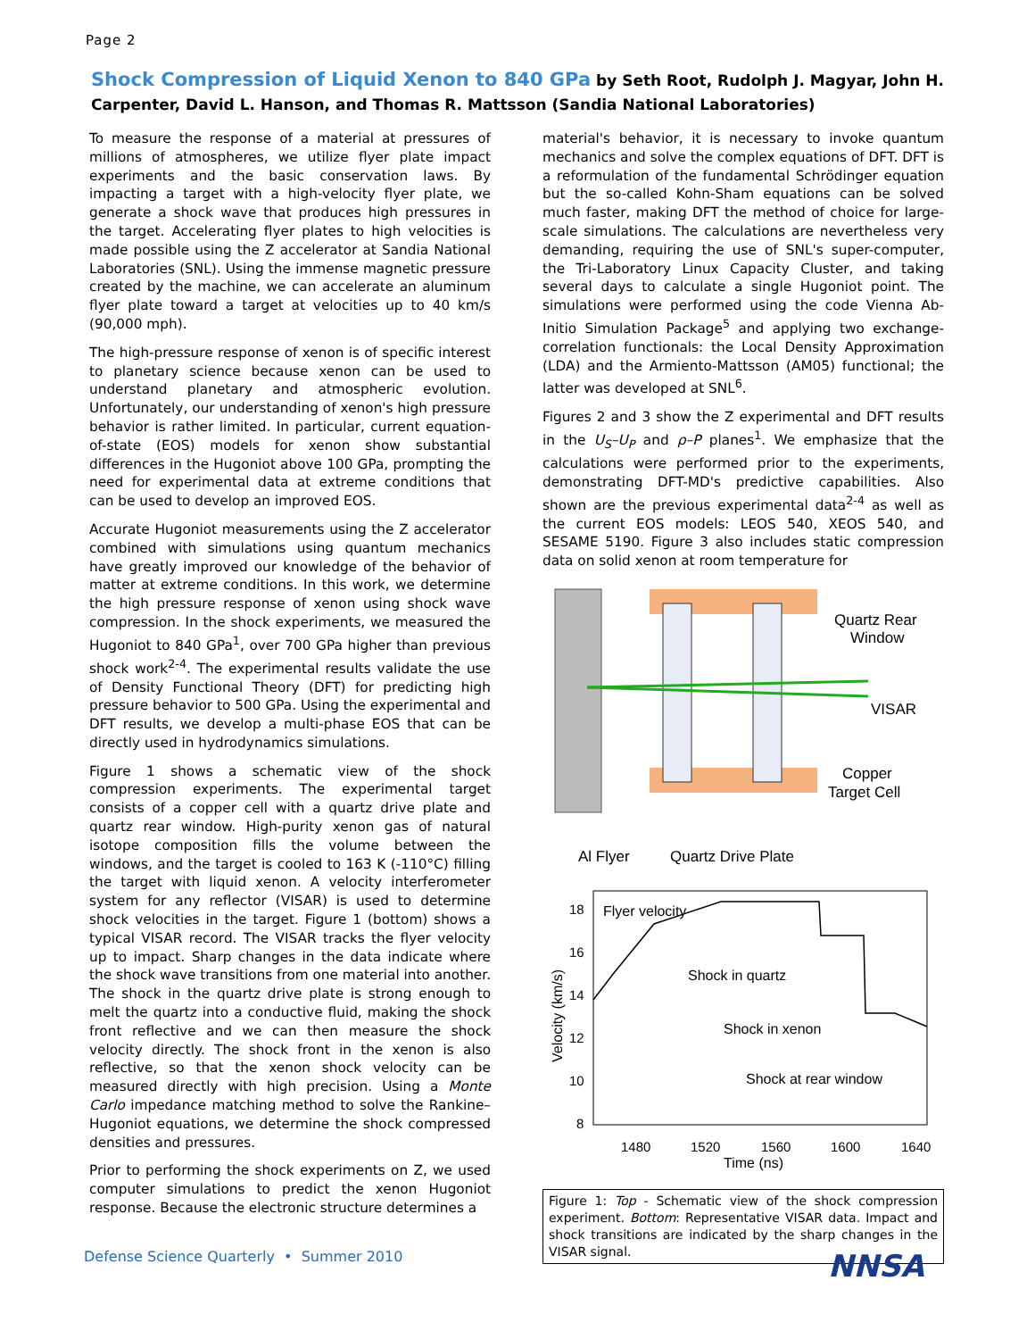Page 2
Shock Compression of Liquid Xenon to 840 GPa by Seth Root, Rudolph J. Magyar, John H. Carpenter, David L. Hanson, and Thomas R. Mattsson (Sandia National Laboratories)
To measure the response of a material at pressures of millions of atmospheres, we utilize flyer plate impact experiments and the basic conservation laws. By impacting a target with a high-velocity flyer plate, we generate a shock wave that produces high pressures in the target. Accelerating flyer plates to high velocities is made possible using the Z accelerator at Sandia National Laboratories (SNL). Using the immense magnetic pressure created by the machine, we can accelerate an aluminum flyer plate toward a target at velocities up to 40 km/s (90,000 mph).
The high-pressure response of xenon is of specific interest to planetary science because xenon can be used to understand planetary and atmospheric evolution. Unfortunately, our understanding of xenon's high pressure behavior is rather limited. In particular, current equation-of-state (EOS) models for xenon show substantial differences in the Hugoniot above 100 GPa, prompting the need for experimental data at extreme conditions that can be used to develop an improved EOS.
Accurate Hugoniot measurements using the Z accelerator combined with simulations using quantum mechanics have greatly improved our knowledge of the behavior of matter at extreme conditions. In this work, we determine the high pressure response of xenon using shock wave compression. In the shock experiments, we measured the Hugoniot to 840 GPa<sup>1</sup>, over 700 GPa higher than previous shock work<sup>2-4</sup>. The experimental results validate the use of Density Functional Theory (DFT) for predicting high pressure behavior to 500 GPa. Using the experimental and DFT results, we develop a multi-phase EOS that can be directly used in hydrodynamics simulations.
Figure 1 shows a schematic view of the shock compression experiments. The experimental target consists of a copper cell with a quartz drive plate and quartz rear window. High-purity xenon gas of natural isotope composition fills the volume between the windows, and the target is cooled to 163 K (-110°C) filling the target with liquid xenon. A velocity interferometer system for any reflector (VISAR) is used to determine shock velocities in the target. Figure 1 (bottom) shows a typical VISAR record. The VISAR tracks the flyer velocity up to impact. Sharp changes in the data indicate where the shock wave transitions from one material into another. The shock in the quartz drive plate is strong enough to melt the quartz into a conductive fluid, making the shock front reflective and we can then measure the shock velocity directly. The shock front in the xenon is also reflective, so that the xenon shock velocity can be measured directly with high precision. Using a Monte Carlo impedance matching method to solve the Rankine–Hugoniot equations, we determine the shock compressed densities and pressures.
Prior to performing the shock experiments on Z, we used computer simulations to predict the xenon Hugoniot response. Because the electronic structure determines a
material's behavior, it is necessary to invoke quantum mechanics and solve the complex equations of DFT. DFT is a reformulation of the fundamental Schrödinger equation but the so-called Kohn-Sham equations can be solved much faster, making DFT the method of choice for large-scale simulations. The calculations are nevertheless very demanding, requiring the use of SNL's super-computer, the Tri-Laboratory Linux Capacity Cluster, and taking several days to calculate a single Hugoniot point. The simulations were performed using the code Vienna Ab-Initio Simulation Package<sup>5</sup> and applying two exchange-correlation functionals: the Local Density Approximation (LDA) and the Armiento-Mattsson (AM05) functional; the latter was developed at SNL<sup>6</sup>.
Figures 2 and 3 show the Z experimental and DFT results in the U<sub>S</sub>–U<sub>P</sub> and ρ–P planes<sup>1</sup>. We emphasize that the calculations were performed prior to the experiments, demonstrating DFT-MD's predictive capabilities. Also shown are the previous experimental data<sup>2-4</sup> as well as the current EOS models: LEOS 540, XEOS 540, and SESAME 5190. Figure 3 also includes static compression data on solid xenon at room temperature for
Quartz Rear
Window
VISAR
Copper
Target Cell
Al Flyer
Quartz Drive Plate
18
16
14
12
10
8
Flyer velocity
Shock in quartz
Shock in xenon
Shock at rear window
1480
1520
1560
1600
1640
Time (ns)
Velocity (km/s)
Figure 1: Top - Schematic view of the shock compression experiment. Bottom: Representative VISAR data. Impact and shock transitions are indicated by the sharp changes in the VISAR signal.
Defense Science Quarterly • Summer 2010
NNSA